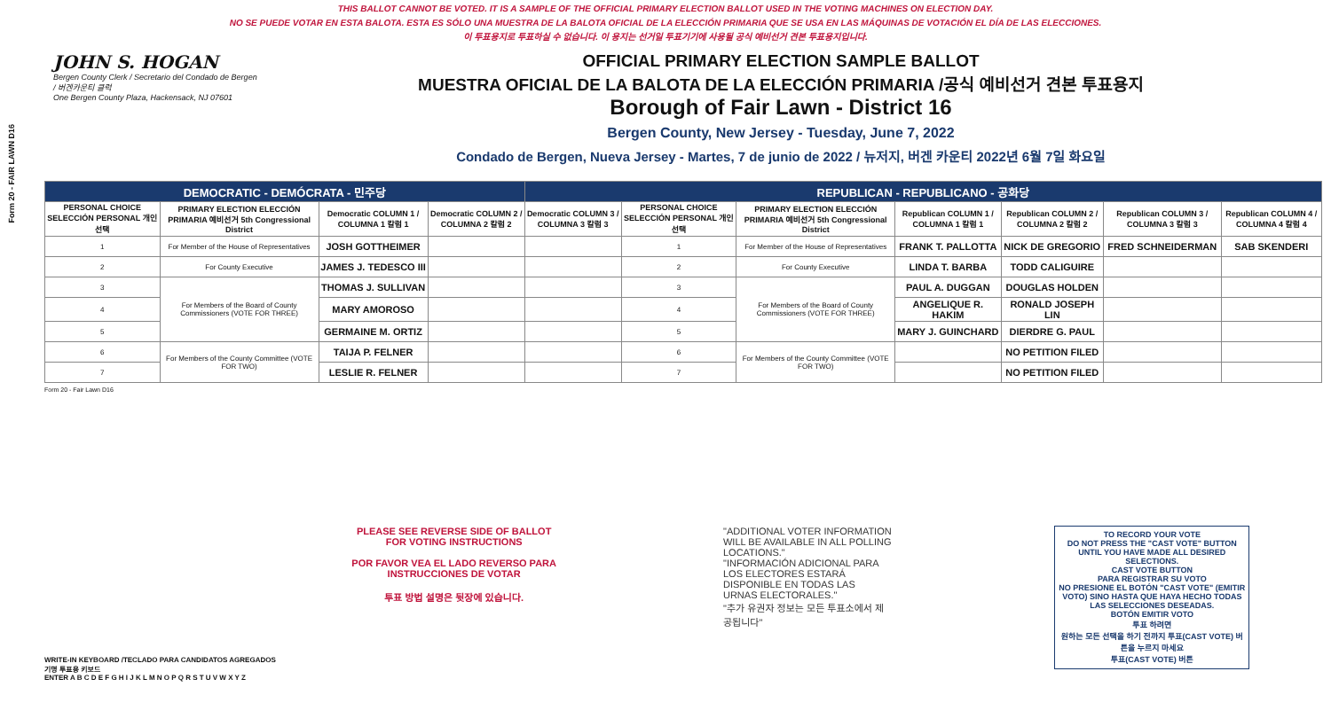THIS BALLOT CANNOT BE VOTED. IT IS A SAMPLE OF THE OFFICIAL PRIMARY ELECTION BALLOT USED IN THE VOTING MACHINES ON ELECTION DAY.
NO SE PUEDE VOTAR EN ESTA BALOTA. ESTA ES SÓLO UNA MUESTRA DE LA BALOTA OFICIAL DE LA ELECCIÓN PRIMARIA QUE SE USA EN LAS MÁQUINAS DE VOTACIÓN EL DÍA DE LAS ELECCIONES.
이 투표용지로 투표하실 수 없습니다. 이 용지는 선거일 투표기기에 사용될 공식 예비선거 견본 투표용지입니다.
Form 20 - FAIR LAWN D16
JOHN S. HOGAN
Bergen County Clerk / Secretario del Condado de Bergen / 버겐카운티 클럭
One Bergen County Plaza, Hackensack, NJ 07601
OFFICIAL PRIMARY ELECTION SAMPLE BALLOT
MUESTRA OFICIAL DE LA BALOTA DE LA ELECCIÓN PRIMARIA /공식 예비선거 견본 투표용지
Borough of Fair Lawn - District 16
Bergen County, New Jersey - Tuesday, June 7, 2022
Condado de Bergen, Nueva Jersey - Martes, 7 de junio de 2022 / 뉴저지, 버겐 카운티 2022년 6월 7일 화요일
| DEMOCRATIC - DEMÓCRATA - 민주당 | | | | REPUBLICAN - REPUBLICANO - 공화당 | | | | | | |
| --- | --- | --- | --- | --- | --- | --- | --- | --- | --- | --- |
| PERSONAL CHOICE SELECCIÓN PERSONAL 개인선택 | PRIMARY ELECTION ELECCIÓN PRIMARIA 예비선거 5th Congressional District | Democratic COLUMN 1 / COLUMNA 1 칼럼 1 | Democratic COLUMN 2 / COLUMNA 2 칼럼 2 | Democratic COLUMN 3 / COLUMNA 3 칼럼 3 | PERSONAL CHOICE SELECCIÓN PERSONAL 개인선택 | PRIMARY ELECTION ELECCIÓN PRIMARIA 예비선거 5th Congressional District | Republican COLUMN 1 / COLUMNA 1 칼럼 1 | Republican COLUMN 2 / COLUMNA 2 칼럼 2 | Republican COLUMN 3 / COLUMNA 3 칼럼 3 | Republican COLUMN 4 / COLUMNA 4 칼럼 4 |
| 1 | For Member of the House of Representatives | JOSH GOTTHEIMER | | | 1 | For Member of the House of Representatives | FRANK T. PALLOTTA | NICK DE GREGORIO | FRED SCHNEIDERMAN | SAB SKENDERI |
| 2 | For County Executive | JAMES J. TEDESCO III | | | 2 | For County Executive | LINDA T. BARBA | TODD CALIGUIRE | | |
| 3 | For Members of the Board of County Commissioners (VOTE FOR THREE) | THOMAS J. SULLIVAN | | | 3 | For Members of the Board of County Commissioners (VOTE FOR THREE) | PAUL A. DUGGAN | DOUGLAS HOLDEN | | |
| 4 | | MARY AMOROSO | | | 4 | | ANGELIQUE R. HAKIM | RONALD JOSEPH LIN | | |
| 5 | | GERMAINE M. ORTIZ | | | 5 | | MARY J. GUINCHARD | DIERDRE G. PAUL | | |
| 6 | For Members of the County Committee (VOTE FOR TWO) | TAIJA P. FELNER | | | 6 | For Members of the County Committee (VOTE FOR TWO) | | NO PETITION FILED | | |
| 7 | | LESLIE R. FELNER | | | 7 | | | NO PETITION FILED | | |
Form 20 - Fair Lawn D16
PLEASE SEE REVERSE SIDE OF BALLOT FOR VOTING INSTRUCTIONS
POR FAVOR VEA EL LADO REVERSO PARA INSTRUCCIONES DE VOTAR
투표 방법 설명은 뒷장에 있습니다.
"ADDITIONAL VOTER INFORMATION WILL BE AVAILABLE IN ALL POLLING LOCATIONS."
"INFORMACIÓN ADICIONAL PARA LOS ELECTORES ESTARÁ DISPONIBLE EN TODAS LAS URNAS ELECTORALES."
"추가 유권자 정보는 모든 투표소에서 제공됩니다"
TO RECORD YOUR VOTE
DO NOT PRESS THE "CAST VOTE" BUTTON UNTIL YOU HAVE MADE ALL DESIRED SELECTIONS.
CAST VOTE BUTTON
PARA REGISTRAR SU VOTO
NO PRESIONE EL BOTÓN "CAST VOTE" (EMITIR VOTO) SINO HASTA QUE HAYA HECHO TODAS LAS SELECCIONES DESEADAS.
BOTÓN EMITIR VOTO
투표 하려면
원하는 모든 선택을 하기 전까지 투표(CAST VOTE) 버튼을 누르지 마세요
투표(CAST VOTE) 버튼
WRITE-IN KEYBOARD /TECLADO PARA CANDIDATOS AGREGADOS
기명 투표용 키보드
ENTER A B C D E F G H I J K L M N O P Q R S T U V W X Y Z